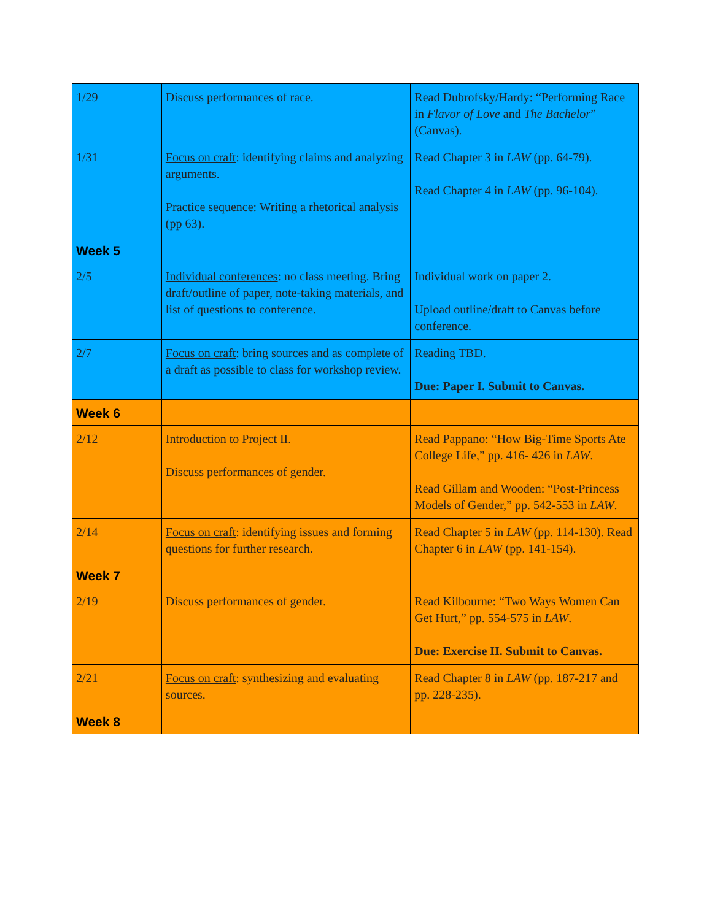| 1/29 | Discuss performances of race. | Read Dubrofsky/Hardy: “Performing Race in Flavor of Love and The Bachelor ” (Canvas). |
| 1/31 | Focus on craft : identifying claims and analyzing arguments. Practice sequence: Writing a rhetorical analysis (pp 63). | Read Chapter 3 in LAW (pp. 64-79). Read Chapter 4 in LAW (pp. 96-104). |
| Week 5 | | |
| 2/5 | Individual conferences : no class meeting. Bring draft/outline of paper, note-taking materials, and list of questions to conference. | Individual work on paper 2. Upload outline/draft to Canvas before conference. |
| 2/7 | Focus on craft : bring sources and as complete of a draft as possible to class for workshop review. | Reading TBD. Due: Paper I. Submit to Canvas. |
| Week 6 | | |
| 2/12 | Introduction to Project II. Discuss performances of gender. | Read Pappano: “How Big-Time Sports Ate College Life,” pp. 416- 426 in LAW . Read Gillam and Wooden: “Post-Princess Models of Gender,” pp. 542-553 in LAW . |
| 2/14 | Focus on craft : identifying issues and forming questions for further research. | Read Chapter 5 in LAW (pp. 114-130). Read Chapter 6 in LAW (pp. 141-154). |
| Week 7 | | |
| 2/19 | Discuss performances of gender. | Read Kilbourne: “Two Ways Women Can Get Hurt,” pp. 554-575 in LAW . Due: Exercise II. Submit to Canvas. |
| 2/21 | Focus on craft : synthesizing and evaluating sources. | Read Chapter 8 in LAW (pp. 187-217 and pp. 228-235). |
| Week 8 | | |